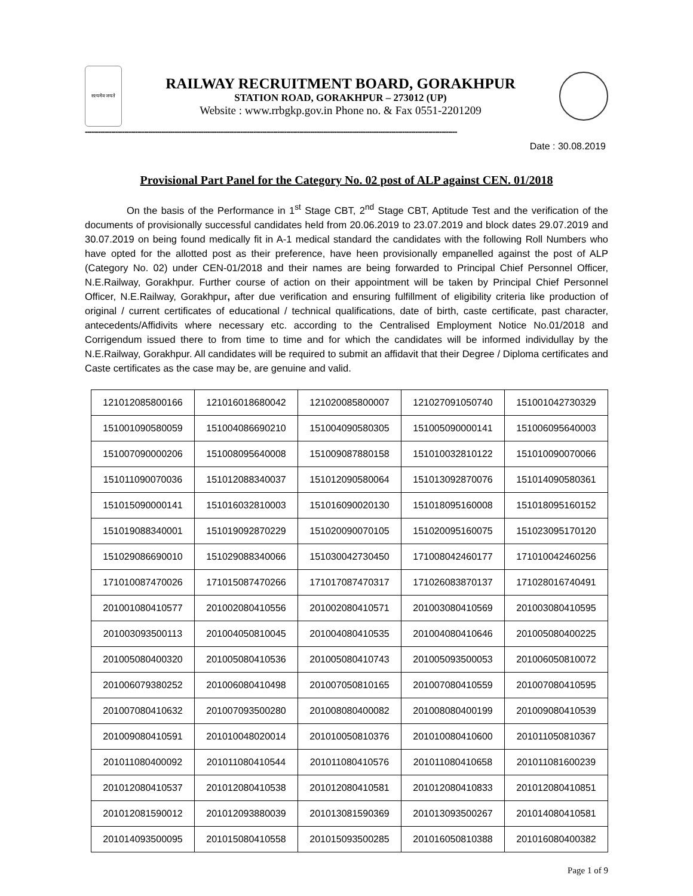सत्यमेव जयते
RAILWAY RECRUITMENT BOARD, GORAKHPUR
STATION ROAD, GORAKHPUR – 273012 (UP)
Website : www.rrbgkp.gov.in Phone no. & Fax 0551-2201209
--------------------------------------------------------------------------------------------------------------------------------------------------------------------------
Date : 30.08.2019
Provisional Part Panel for the Category No. 02 post of ALP against CEN. 01/2018
On the basis of the Performance in 1<sup>st</sup> Stage CBT, 2<sup>nd</sup> Stage CBT, Aptitude Test and the verification of the documents of provisionally successful candidates held from 20.06.2019 to 23.07.2019 and block dates 29.07.2019 and 30.07.2019 on being found medically fit in A-1 medical standard the candidates with the following Roll Numbers who have opted for the allotted post as their preference, have heen provisionally empanelled against the post of ALP (Category No. 02) under CEN-01/2018 and their names are being forwarded to Principal Chief Personnel Officer, N.E.Railway, Gorakhpur. Further course of action on their appointment will be taken by Principal Chief Personnel Officer, N.E.Railway, Gorakhpur, after due verification and ensuring fulfillment of eligibility criteria like production of original / current certificates of educational / technical qualifications, date of birth, caste certificate, past character, antecedents/Affidivits where necessary etc. according to the Centralised Employment Notice No.01/2018 and Corrigendum issued there to from time to time and for which the candidates will be informed individullay by the N.E.Railway, Gorakhpur. All candidates will be required to submit an affidavit that their Degree / Diploma certificates and Caste certificates as the case may be, are genuine and valid.
| 121012085800166 | 121016018680042 | 121020085800007 | 121027091050740 | 151001042730329 |
| 151001090580059 | 151004086690210 | 151004090580305 | 151005090000141 | 151006095640003 |
| 151007090000206 | 151008095640008 | 151009087880158 | 151010032810122 | 151010090070066 |
| 151011090070036 | 151012088340037 | 151012090580064 | 151013092870076 | 151014090580361 |
| 151015090000141 | 151016032810003 | 151016090020130 | 151018095160008 | 151018095160152 |
| 151019088340001 | 151019092870229 | 151020090070105 | 151020095160075 | 151023095170120 |
| 151029086690010 | 151029088340066 | 151030042730450 | 171008042460177 | 171010042460256 |
| 171010087470026 | 171015087470266 | 171017087470317 | 171026083870137 | 171028016740491 |
| 201001080410577 | 201002080410556 | 201002080410571 | 201003080410569 | 201003080410595 |
| 201003093500113 | 201004050810045 | 201004080410535 | 201004080410646 | 201005080400225 |
| 201005080400320 | 201005080410536 | 201005080410743 | 201005093500053 | 201006050810072 |
| 201006079380252 | 201006080410498 | 201007050810165 | 201007080410559 | 201007080410595 |
| 201007080410632 | 201007093500280 | 201008080400082 | 201008080400199 | 201009080410539 |
| 201009080410591 | 201010048020014 | 201010050810376 | 201010080410600 | 201011050810367 |
| 201011080400092 | 201011080410544 | 201011080410576 | 201011080410658 | 201011081600239 |
| 201012080410537 | 201012080410538 | 201012080410581 | 201012080410833 | 201012080410851 |
| 201012081590012 | 201012093880039 | 201013081590369 | 201013093500267 | 201014080410581 |
| 201014093500095 | 201015080410558 | 201015093500285 | 201016050810388 | 201016080400382 |
Page 1 of 9